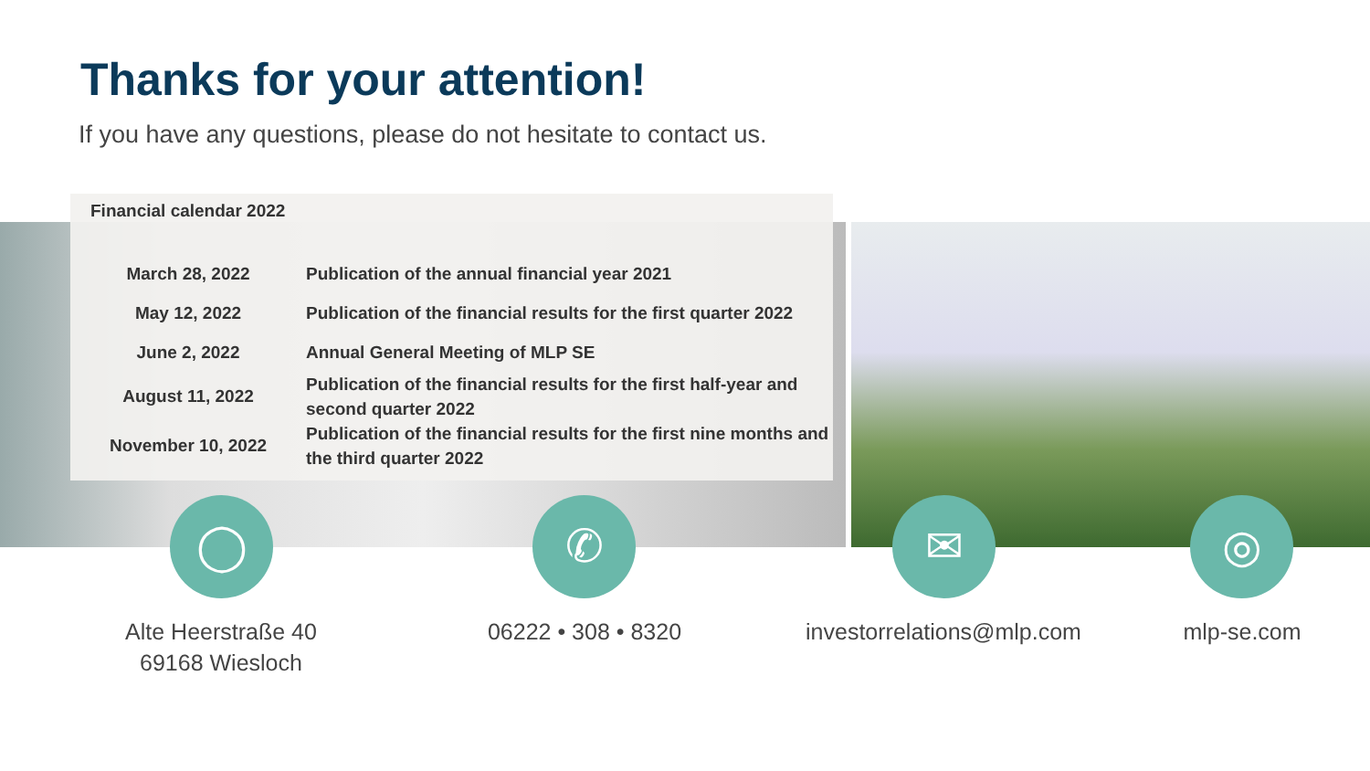Thanks for your attention!
If you have any questions, please do not hesitate to contact us.
Financial calendar 2022
| March 28, 2022 | Publication of the annual financial year 2021 |
| May 12, 2022 | Publication of the financial results for the first quarter 2022 |
| June 2, 2022 | Annual General Meeting of MLP SE |
| August 11, 2022 | Publication of the financial results for the first half-year and second quarter 2022 |
| November 10, 2022 | Publication of the financial results for the first nine months and the third quarter 2022 |
◯ ✆ ✉ ◎
Alte Heerstraße 40
69168 Wiesloch
06222 • 308 • 8320
investorrelations@mlp.com
mlp-se.com